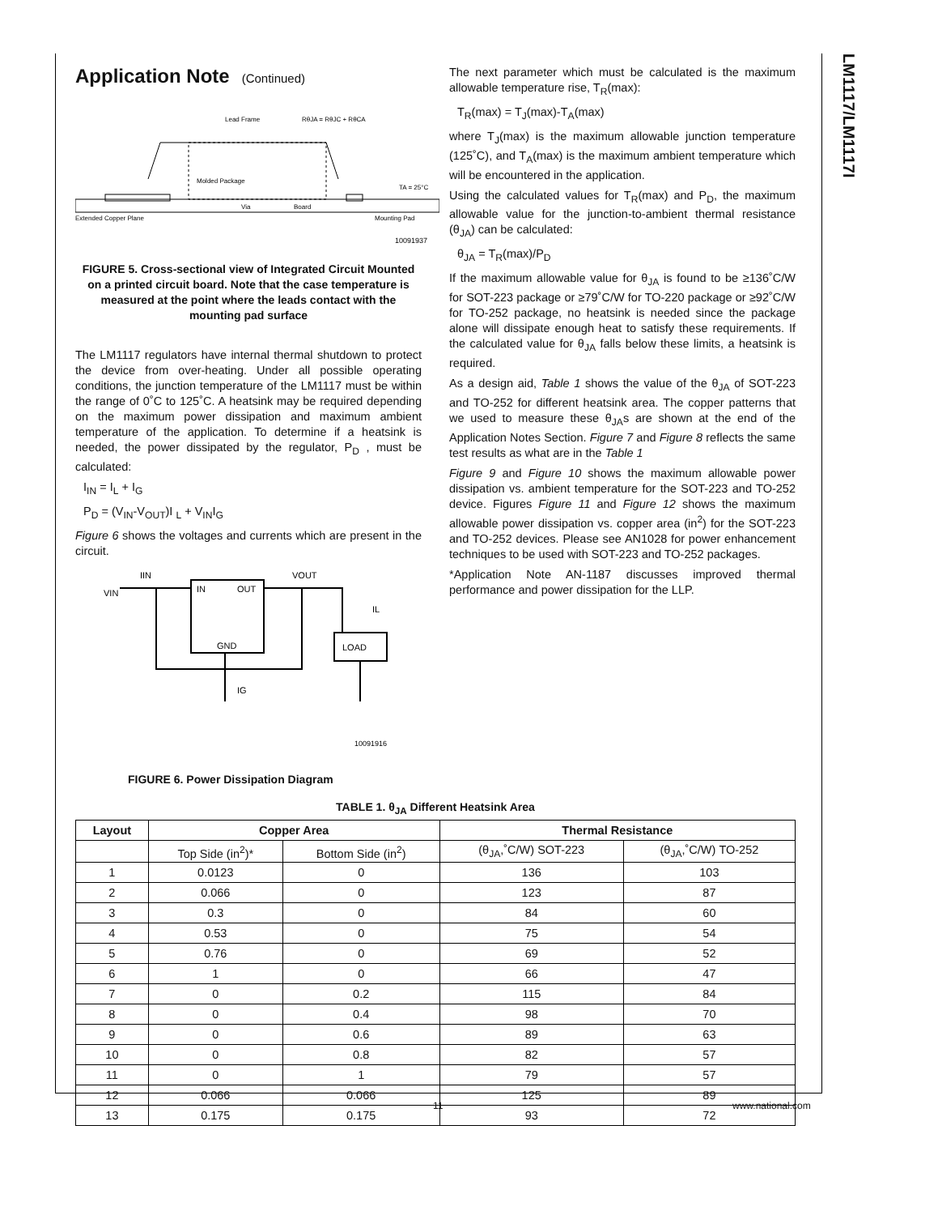LM1117/LM1117I
Application Note (Continued)
Lead Frame
RθJA = RθJC + RθCA
Molded Package
Via
Board
Extended Copper Plane
Mounting Pad
TA = 25°C
10091937
FIGURE 5. Cross-sectional view of Integrated Circuit Mounted on a printed circuit board. Note that the case temperature is measured at the point where the leads contact with the mounting pad surface
The LM1117 regulators have internal thermal shutdown to protect the device from over-heating. Under all possible operating conditions, the junction temperature of the LM1117 must be within the range of 0˚C to 125˚C. A heatsink may be required depending on the maximum power dissipation and maximum ambient temperature of the application. To determine if a heatsink is needed, the power dissipated by the regulator, P<sub>D</sub> , must be calculated:
I<sub>IN</sub> = I<sub>L</sub> + I<sub>G</sub>
P<sub>D</sub> = (V<sub>IN</sub>-V<sub>OUT</sub>)I <sub>L</sub> + V<sub>IN</sub>I<sub>G</sub>
Figure 6 shows the voltages and currents which are present in the circuit.
VIN
IIN
IN
OUT
VOUT
GND
LOAD
IG
IL
10091916
FIGURE 6. Power Dissipation Diagram
The next parameter which must be calculated is the maximum allowable temperature rise, T<sub>R</sub>(max):
T<sub>R</sub>(max) = T<sub>J</sub>(max)-T<sub>A</sub>(max)
where T<sub>J</sub>(max) is the maximum allowable junction temperature (125˚C), and T<sub>A</sub>(max) is the maximum ambient temperature which will be encountered in the application.
Using the calculated values for T<sub>R</sub>(max) and P<sub>D</sub>, the maximum allowable value for the junction-to-ambient thermal resistance (θ<sub>JA</sub>) can be calculated:
θ<sub>JA</sub> = T<sub>R</sub>(max)/P<sub>D</sub>
If the maximum allowable value for θ<sub>JA</sub> is found to be ≥136˚C/W for SOT-223 package or ≥79˚C/W for TO-220 package or ≥92˚C/W for TO-252 package, no heatsink is needed since the package alone will dissipate enough heat to satisfy these requirements. If the calculated value for θ<sub>JA</sub> falls below these limits, a heatsink is required.
As a design aid, Table 1 shows the value of the θ<sub>JA</sub> of SOT-223 and TO-252 for different heatsink area. The copper patterns that we used to measure these θ<sub>JA</sub>s are shown at the end of the Application Notes Section. Figure 7 and Figure 8 reflects the same test results as what are in the Table 1
Figure 9 and Figure 10 shows the maximum allowable power dissipation vs. ambient temperature for the SOT-223 and TO-252 device. Figures Figure 11 and Figure 12 shows the maximum allowable power dissipation vs. copper area (in<sup>2</sup>) for the SOT-223 and TO-252 devices. Please see AN1028 for power enhancement techniques to be used with SOT-223 and TO-252 packages.
*Application Note AN-1187 discusses improved thermal performance and power dissipation for the LLP.
TABLE 1. θ<sub>JA</sub> Different Heatsink Area
| Layout | Copper Area | | Thermal Resistance | |
| --- | --- | --- | --- | --- |
| | Top Side (in<sup>2</sup>)* | Bottom Side (in<sup>2</sup>) | (θ<sub>JA</sub>,˚C/W) SOT-223 | (θ<sub>JA</sub>,˚C/W) TO-252 |
| 1 | 0.0123 | 0 | 136 | 103 |
| 2 | 0.066 | 0 | 123 | 87 |
| 3 | 0.3 | 0 | 84 | 60 |
| 4 | 0.53 | 0 | 75 | 54 |
| 5 | 0.76 | 0 | 69 | 52 |
| 6 | 1 | 0 | 66 | 47 |
| 7 | 0 | 0.2 | 115 | 84 |
| 8 | 0 | 0.4 | 98 | 70 |
| 9 | 0 | 0.6 | 89 | 63 |
| 10 | 0 | 0.8 | 82 | 57 |
| 11 | 0 | 1 | 79 | 57 |
| 12 | 0.066 | 0.066 | 125 | 89 |
| 13 | 0.175 | 0.175 | 93 | 72 |
11 www.national.com